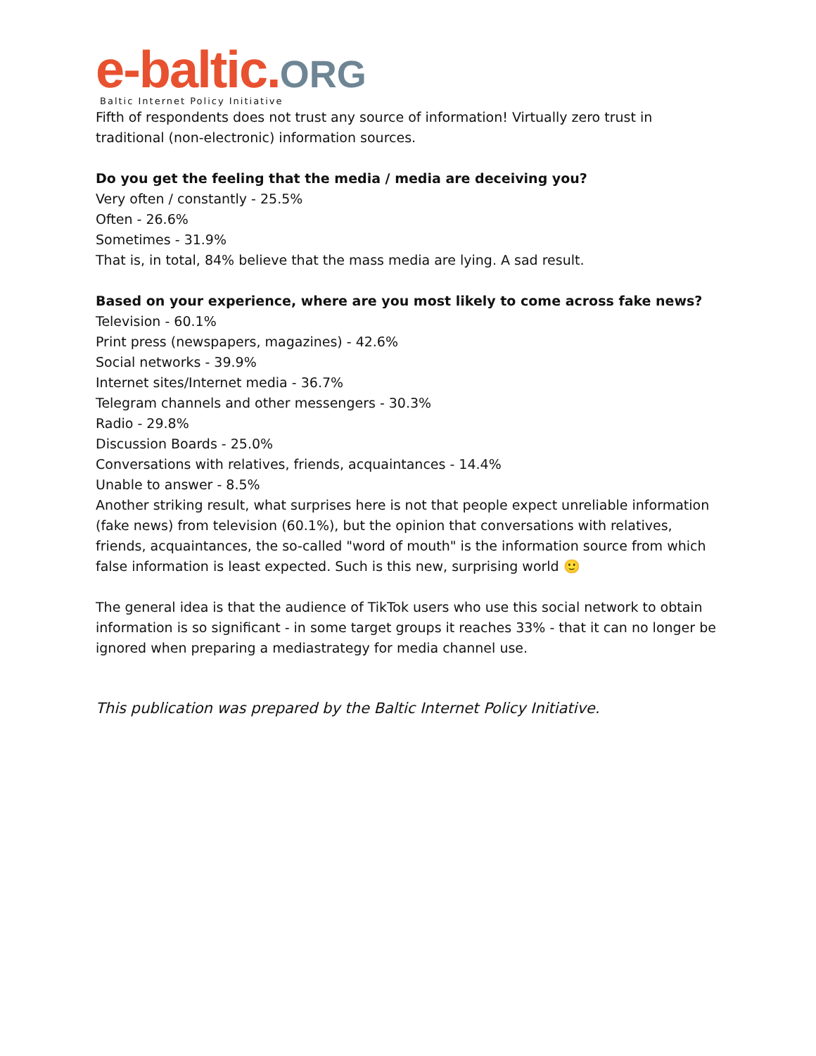e-baltic. ORG
Baltic Internet Policy Initiative
Fifth of respondents does not trust any source of information! Virtually zero trust in traditional (non-electronic) information sources.
Do you get the feeling that the media / media are deceiving you?
Very often / constantly - 25.5%
Often - 26.6%
Sometimes - 31.9%
That is, in total, 84% believe that the mass media are lying. A sad result.
Based on your experience, where are you most likely to come across fake news?
Television - 60.1%
Print press (newspapers, magazines) - 42.6%
Social networks - 39.9%
Internet sites/Internet media - 36.7%
Telegram channels and other messengers - 30.3%
Radio - 29.8%
Discussion Boards - 25.0%
Conversations with relatives, friends, acquaintances - 14.4%
Unable to answer - 8.5%
Another striking result, what surprises here is not that people expect unreliable information (fake news) from television (60.1%), but the opinion that conversations with relatives, friends, acquaintances, the so-called "word of mouth" is the information source from which false information is least expected. Such is this new, surprising world 🙂
The general idea is that the audience of TikTok users who use this social network to obtain information is so significant - in some target groups it reaches 33% - that it can no longer be ignored when preparing a mediastrategy for media channel use.
This publication was prepared by the Baltic Internet Policy Initiative.